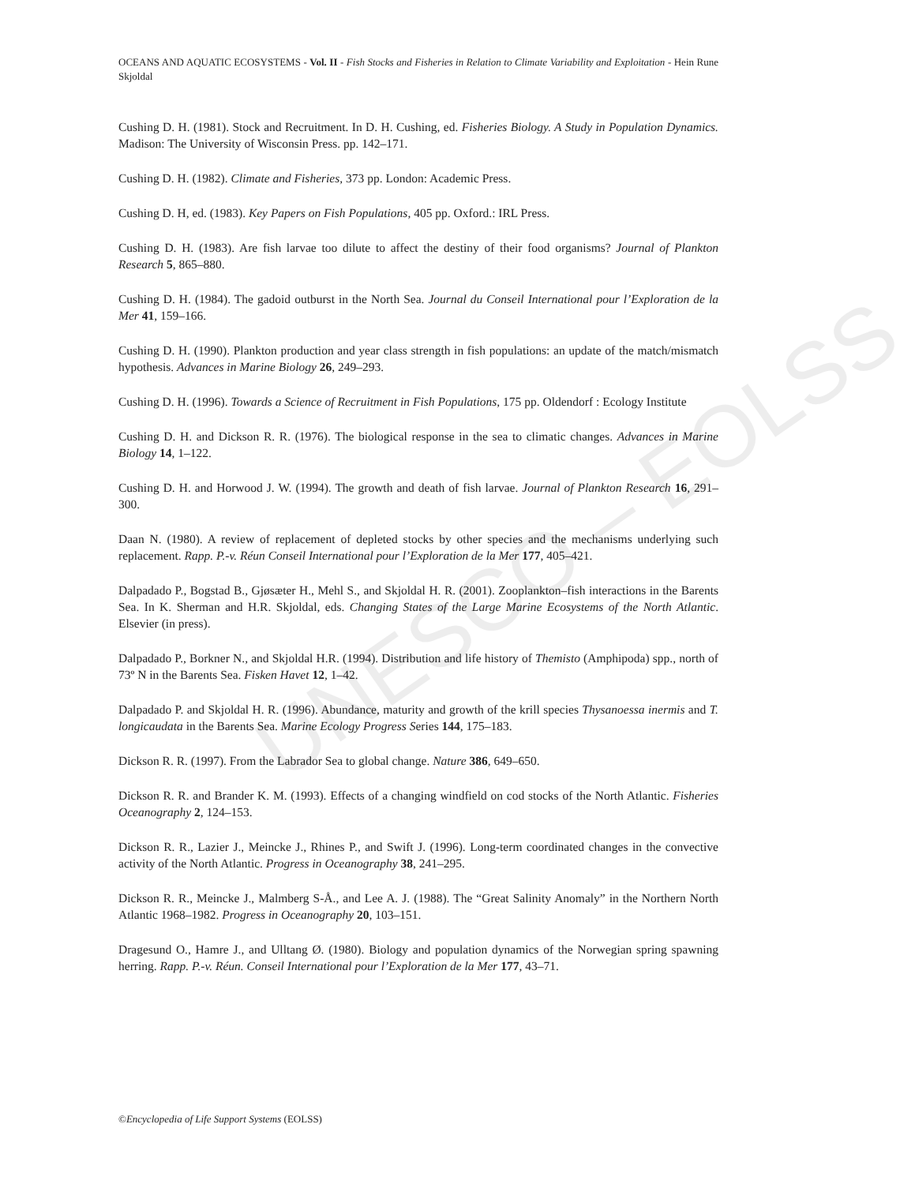UNESCO – EOLSS
OCEANS AND AQUATIC ECOSYSTEMS - Vol. II - Fish Stocks and Fisheries in Relation to Climate Variability and Exploitation - Hein Rune Skjoldal
Cushing D. H. (1981). Stock and Recruitment. In D. H. Cushing, ed. Fisheries Biology. A Study in Population Dynamics. Madison: The University of Wisconsin Press. pp. 142–171.
Cushing D. H. (1982). Climate and Fisheries, 373 pp. London: Academic Press.
Cushing D. H, ed. (1983). Key Papers on Fish Populations, 405 pp. Oxford.: IRL Press.
Cushing D. H. (1983). Are fish larvae too dilute to affect the destiny of their food organisms? Journal of Plankton Research 5, 865–880.
Cushing D. H. (1984). The gadoid outburst in the North Sea. Journal du Conseil International pour l’Exploration de la Mer 41, 159–166.
Cushing D. H. (1990). Plankton production and year class strength in fish populations: an update of the match/mismatch hypothesis. Advances in Marine Biology 26, 249–293.
Cushing D. H. (1996). Towards a Science of Recruitment in Fish Populations, 175 pp. Oldendorf : Ecology Institute
Cushing D. H. and Dickson R. R. (1976). The biological response in the sea to climatic changes. Advances in Marine Biology 14, 1–122.
Cushing D. H. and Horwood J. W. (1994). The growth and death of fish larvae. Journal of Plankton Research 16, 291–300.
Daan N. (1980). A review of replacement of depleted stocks by other species and the mechanisms underlying such replacement. Rapp. P.-v. Réun Conseil International pour l’Exploration de la Mer 177, 405–421.
Dalpadado P., Bogstad B., Gjøsæter H., Mehl S., and Skjoldal H. R. (2001). Zooplankton–fish interactions in the Barents Sea. In K. Sherman and H.R. Skjoldal, eds. Changing States of the Large Marine Ecosystems of the North Atlantic. Elsevier (in press).
Dalpadado P., Borkner N., and Skjoldal H.R. (1994). Distribution and life history of Themisto (Amphipoda) spp., north of 73º N in the Barents Sea. Fisken Havet 12, 1–42.
Dalpadado P. and Skjoldal H. R. (1996). Abundance, maturity and growth of the krill species Thysanoessa inermis and T. longicaudata in the Barents Sea. Marine Ecology Progress Series 144, 175–183.
Dickson R. R. (1997). From the Labrador Sea to global change. Nature 386, 649–650.
Dickson R. R. and Brander K. M. (1993). Effects of a changing windfield on cod stocks of the North Atlantic. Fisheries Oceanography 2, 124–153.
Dickson R. R., Lazier J., Meincke J., Rhines P., and Swift J. (1996). Long-term coordinated changes in the convective activity of the North Atlantic. Progress in Oceanography 38, 241–295.
Dickson R. R., Meincke J., Malmberg S-Å., and Lee A. J. (1988). The “Great Salinity Anomaly” in the Northern North Atlantic 1968–1982. Progress in Oceanography 20, 103–151.
Dragesund O., Hamre J., and Ulltang Ø. (1980). Biology and population dynamics of the Norwegian spring spawning herring. Rapp. P.-v. Réun. Conseil International pour l’Exploration de la Mer 177, 43–71.
©Encyclopedia of Life Support Systems (EOLSS)